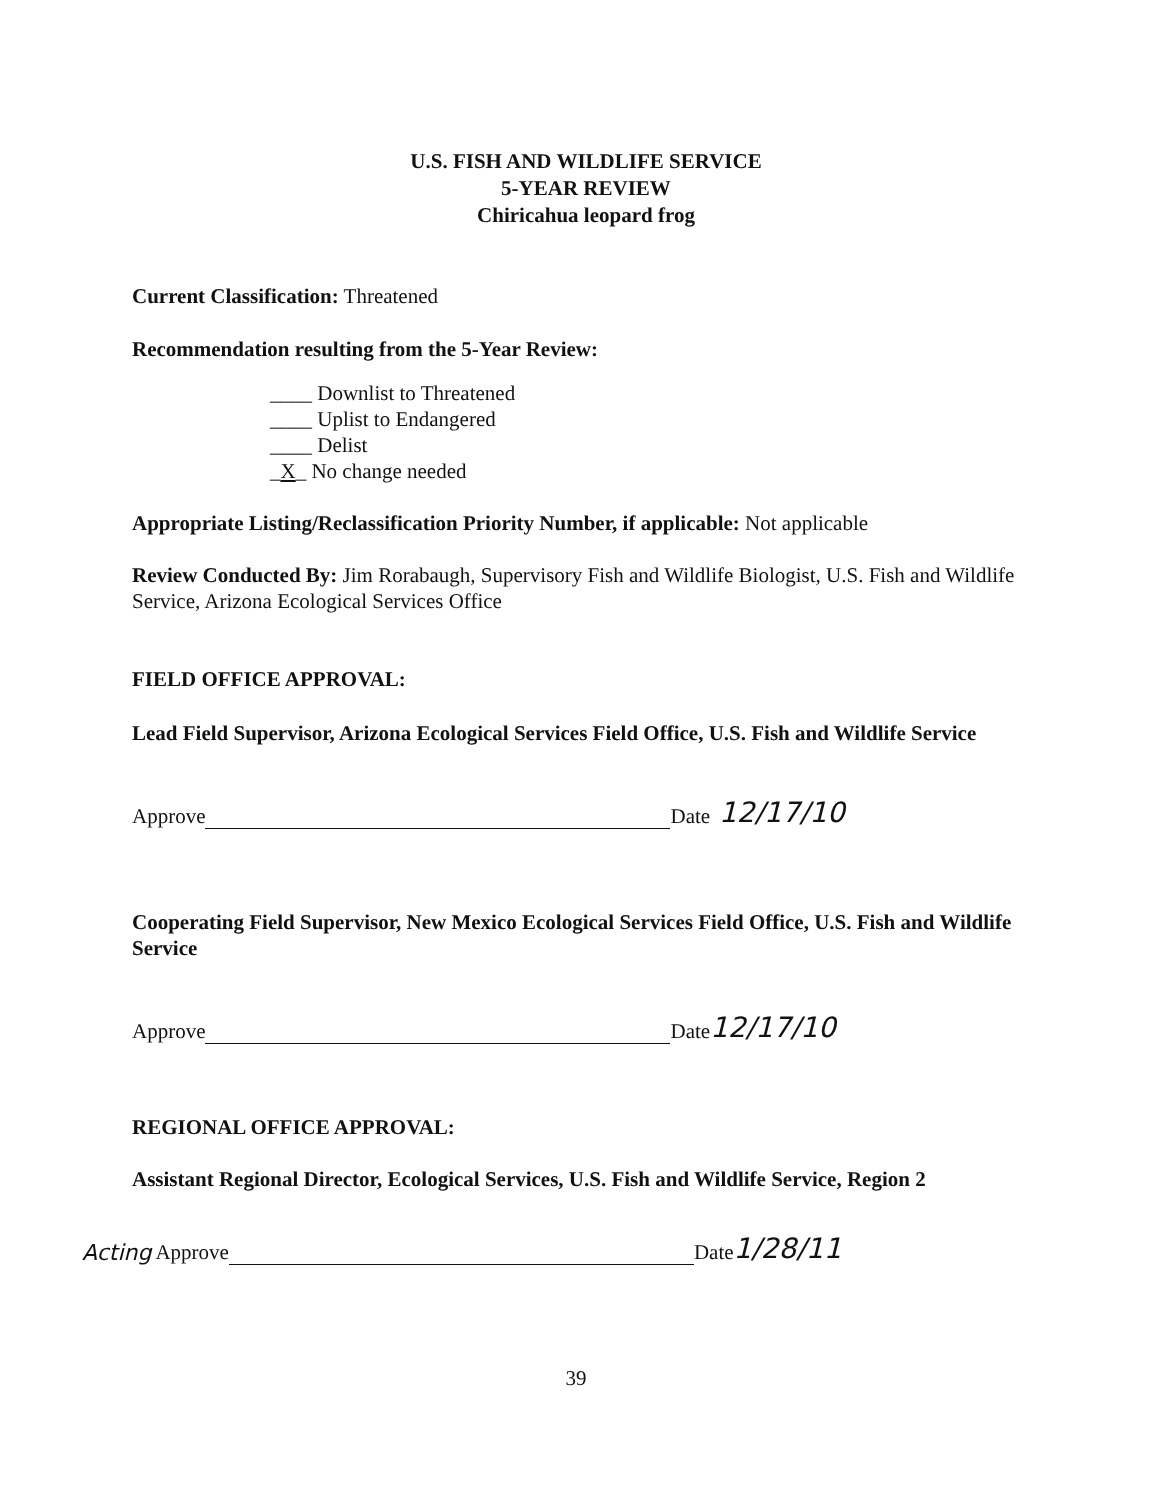U.S. FISH AND WILDLIFE SERVICE
5-YEAR REVIEW
Chiricahua leopard frog
Current Classification: Threatened
Recommendation resulting from the 5-Year Review:
____ Downlist to Threatened
____ Uplist to Endangered
____ Delist
_X_ No change needed
Appropriate Listing/Reclassification Priority Number, if applicable: Not applicable
Review Conducted By: Jim Rorabaugh, Supervisory Fish and Wildlife Biologist, U.S. Fish and Wildlife Service, Arizona Ecological Services Office
FIELD OFFICE APPROVAL:
Lead Field Supervisor, Arizona Ecological Services Field Office, U.S. Fish and Wildlife Service
Approve Date 12/17/10
Cooperating Field Supervisor, New Mexico Ecological Services Field Office, U.S. Fish and Wildlife Service
Approve Date 12/17/10
REGIONAL OFFICE APPROVAL:
Assistant Regional Director, Ecological Services, U.S. Fish and Wildlife Service, Region 2
Acting Approve Date 1/28/11
39